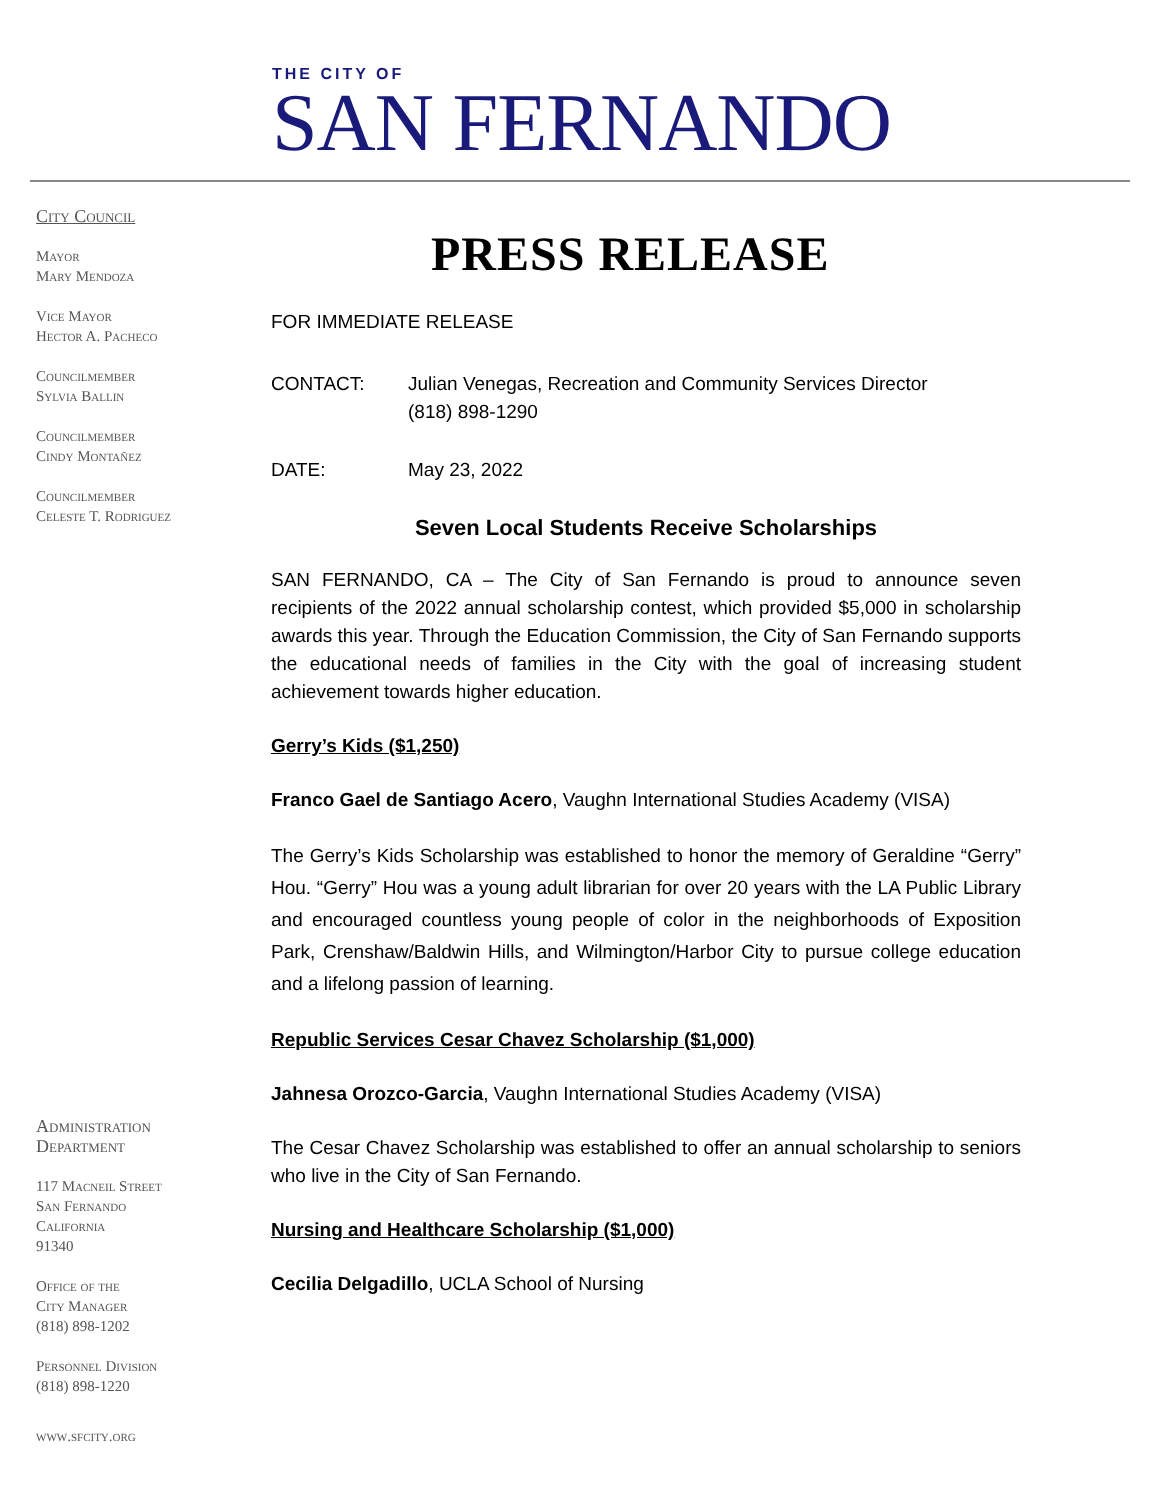THE CITY OF
SAN FERNANDO
City Council
Mayor
Mary Mendoza
Vice Mayor
Hector A. Pacheco
Councilmember
Sylvia Ballin
Councilmember
Cindy Montañez
Councilmember
Celeste T. Rodriguez
Administration
Department
117 Macneil Street
San Fernando
California
91340
Office of the
City Manager
(818) 898-1202
Personnel Division
(818) 898-1220
www.sfcity.org
PRESS RELEASE
FOR IMMEDIATE RELEASE
CONTACT: Julian Venegas, Recreation and Community Services Director
(818) 898-1290
DATE: May 23, 2022
Seven Local Students Receive Scholarships
SAN FERNANDO, CA – The City of San Fernando is proud to announce seven recipients of the 2022 annual scholarship contest, which provided $5,000 in scholarship awards this year. Through the Education Commission, the City of San Fernando supports the educational needs of families in the City with the goal of increasing student achievement towards higher education.
Gerry’s Kids ($1,250)
Franco Gael de Santiago Acero, Vaughn International Studies Academy (VISA)
The Gerry’s Kids Scholarship was established to honor the memory of Geraldine “Gerry” Hou. “Gerry” Hou was a young adult librarian for over 20 years with the LA Public Library and encouraged countless young people of color in the neighborhoods of Exposition Park, Crenshaw/Baldwin Hills, and Wilmington/Harbor City to pursue college education and a lifelong passion of learning.
Republic Services Cesar Chavez Scholarship ($1,000)
Jahnesa Orozco-Garcia, Vaughn International Studies Academy (VISA)
The Cesar Chavez Scholarship was established to offer an annual scholarship to seniors who live in the City of San Fernando.
Nursing and Healthcare Scholarship ($1,000)
Cecilia Delgadillo, UCLA School of Nursing